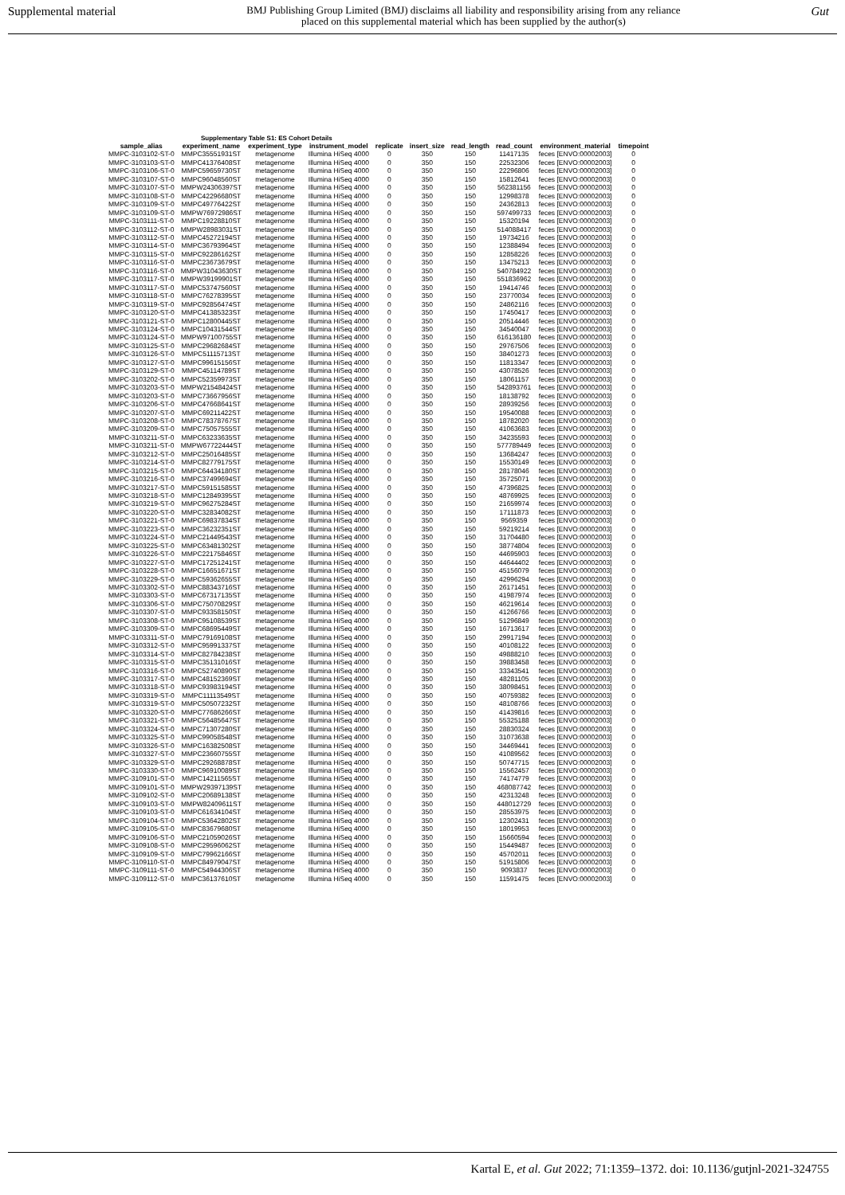Supplemental material BMJ Publishing Group Limited (BMJ) disclaims all liability and responsibility arising from any reliance
placed on this supplemental material which has been supplied by the author(s) Gut
Supplementary Table S1: ES Cohort Details
| sample_alias | experiment_name | experiment_type | instrument_model | replicate | insert_size | read_length | read_count | environment_material | timepoint |
| --- | --- | --- | --- | --- | --- | --- | --- | --- | --- |
| MMPC-3103102-ST-0 | MMPC35551931ST | metagenome | Illumina HiSeq 4000 | 0 | 350 | 150 | 11417135 | feces [ENVO:00002003] | 0 |
| MMPC-3103103-ST-0 | MMPC41376408ST | metagenome | Illumina HiSeq 4000 | 0 | 350 | 150 | 22532306 | feces [ENVO:00002003] | 0 |
| MMPC-3103106-ST-0 | MMPC59659730ST | metagenome | Illumina HiSeq 4000 | 0 | 350 | 150 | 22296806 | feces [ENVO:00002003] | 0 |
| MMPC-3103107-ST-0 | MMPC96048560ST | metagenome | Illumina HiSeq 4000 | 0 | 350 | 150 | 15812641 | feces [ENVO:00002003] | 0 |
| MMPC-3103107-ST-0 | MMPW24306397ST | metagenome | Illumina HiSeq 4000 | 0 | 350 | 150 | 562381156 | feces [ENVO:00002003] | 0 |
| MMPC-3103108-ST-0 | MMPC42296680ST | metagenome | Illumina HiSeq 4000 | 0 | 350 | 150 | 12998378 | feces [ENVO:00002003] | 0 |
| MMPC-3103109-ST-0 | MMPC49776422ST | metagenome | Illumina HiSeq 4000 | 0 | 350 | 150 | 24362813 | feces [ENVO:00002003] | 0 |
| MMPC-3103109-ST-0 | MMPW76972986ST | metagenome | Illumina HiSeq 4000 | 0 | 350 | 150 | 597499733 | feces [ENVO:00002003] | 0 |
| MMPC-3103111-ST-0 | MMPC19228810ST | metagenome | Illumina HiSeq 4000 | 0 | 350 | 150 | 15320194 | feces [ENVO:00002003] | 0 |
| MMPC-3103112-ST-0 | MMPW28983031ST | metagenome | Illumina HiSeq 4000 | 0 | 350 | 150 | 514088417 | feces [ENVO:00002003] | 0 |
| MMPC-3103112-ST-0 | MMPC45272194ST | metagenome | Illumina HiSeq 4000 | 0 | 350 | 150 | 19734216 | feces [ENVO:00002003] | 0 |
| MMPC-3103114-ST-0 | MMPC36793964ST | metagenome | Illumina HiSeq 4000 | 0 | 350 | 150 | 12388494 | feces [ENVO:00002003] | 0 |
| MMPC-3103115-ST-0 | MMPC92286162ST | metagenome | Illumina HiSeq 4000 | 0 | 350 | 150 | 12858226 | feces [ENVO:00002003] | 0 |
| MMPC-3103116-ST-0 | MMPC23673679ST | metagenome | Illumina HiSeq 4000 | 0 | 350 | 150 | 13475213 | feces [ENVO:00002003] | 0 |
| MMPC-3103116-ST-0 | MMPW31043630ST | metagenome | Illumina HiSeq 4000 | 0 | 350 | 150 | 540784922 | feces [ENVO:00002003] | 0 |
| MMPC-3103117-ST-0 | MMPW39199901ST | metagenome | Illumina HiSeq 4000 | 0 | 350 | 150 | 551836962 | feces [ENVO:00002003] | 0 |
| MMPC-3103117-ST-0 | MMPC53747560ST | metagenome | Illumina HiSeq 4000 | 0 | 350 | 150 | 19414746 | feces [ENVO:00002003] | 0 |
| MMPC-3103118-ST-0 | MMPC76278395ST | metagenome | Illumina HiSeq 4000 | 0 | 350 | 150 | 23770034 | feces [ENVO:00002003] | 0 |
| MMPC-3103119-ST-0 | MMPC92856474ST | metagenome | Illumina HiSeq 4000 | 0 | 350 | 150 | 24862116 | feces [ENVO:00002003] | 0 |
| MMPC-3103120-ST-0 | MMPC41385323ST | metagenome | Illumina HiSeq 4000 | 0 | 350 | 150 | 17450417 | feces [ENVO:00002003] | 0 |
| MMPC-3103121-ST-0 | MMPC12800445ST | metagenome | Illumina HiSeq 4000 | 0 | 350 | 150 | 20514446 | feces [ENVO:00002003] | 0 |
| MMPC-3103124-ST-0 | MMPC10431544ST | metagenome | Illumina HiSeq 4000 | 0 | 350 | 150 | 34540047 | feces [ENVO:00002003] | 0 |
| MMPC-3103124-ST-0 | MMPW97100755ST | metagenome | Illumina HiSeq 4000 | 0 | 350 | 150 | 616136180 | feces [ENVO:00002003] | 0 |
| MMPC-3103125-ST-0 | MMPC29682684ST | metagenome | Illumina HiSeq 4000 | 0 | 350 | 150 | 29767506 | feces [ENVO:00002003] | 0 |
| MMPC-3103126-ST-0 | MMPC51115713ST | metagenome | Illumina HiSeq 4000 | 0 | 350 | 150 | 38401273 | feces [ENVO:00002003] | 0 |
| MMPC-3103127-ST-0 | MMPC99615156ST | metagenome | Illumina HiSeq 4000 | 0 | 350 | 150 | 11813347 | feces [ENVO:00002003] | 0 |
| MMPC-3103129-ST-0 | MMPC45114789ST | metagenome | Illumina HiSeq 4000 | 0 | 350 | 150 | 43078526 | feces [ENVO:00002003] | 0 |
| MMPC-3103202-ST-0 | MMPC52359973ST | metagenome | Illumina HiSeq 4000 | 0 | 350 | 150 | 18061157 | feces [ENVO:00002003] | 0 |
| MMPC-3103203-ST-0 | MMPW21548424ST | metagenome | Illumina HiSeq 4000 | 0 | 350 | 150 | 542893761 | feces [ENVO:00002003] | 0 |
| MMPC-3103203-ST-0 | MMPC73667956ST | metagenome | Illumina HiSeq 4000 | 0 | 350 | 150 | 18138792 | feces [ENVO:00002003] | 0 |
| MMPC-3103206-ST-0 | MMPC47668641ST | metagenome | Illumina HiSeq 4000 | 0 | 350 | 150 | 28939256 | feces [ENVO:00002003] | 0 |
| MMPC-3103207-ST-0 | MMPC69211422ST | metagenome | Illumina HiSeq 4000 | 0 | 350 | 150 | 19540088 | feces [ENVO:00002003] | 0 |
| MMPC-3103208-ST-0 | MMPC78378767ST | metagenome | Illumina HiSeq 4000 | 0 | 350 | 150 | 18782020 | feces [ENVO:00002003] | 0 |
| MMPC-3103209-ST-0 | MMPC75057555ST | metagenome | Illumina HiSeq 4000 | 0 | 350 | 150 | 41063683 | feces [ENVO:00002003] | 0 |
| MMPC-3103211-ST-0 | MMPC63233635ST | metagenome | Illumina HiSeq 4000 | 0 | 350 | 150 | 34235593 | feces [ENVO:00002003] | 0 |
| MMPC-3103211-ST-0 | MMPW67722444ST | metagenome | Illumina HiSeq 4000 | 0 | 350 | 150 | 577789449 | feces [ENVO:00002003] | 0 |
| MMPC-3103212-ST-0 | MMPC25016485ST | metagenome | Illumina HiSeq 4000 | 0 | 350 | 150 | 13684247 | feces [ENVO:00002003] | 0 |
| MMPC-3103214-ST-0 | MMPC82779175ST | metagenome | Illumina HiSeq 4000 | 0 | 350 | 150 | 15530149 | feces [ENVO:00002003] | 0 |
| MMPC-3103215-ST-0 | MMPC64434180ST | metagenome | Illumina HiSeq 4000 | 0 | 350 | 150 | 28178046 | feces [ENVO:00002003] | 0 |
| MMPC-3103216-ST-0 | MMPC37499694ST | metagenome | Illumina HiSeq 4000 | 0 | 350 | 150 | 35725071 | feces [ENVO:00002003] | 0 |
| MMPC-3103217-ST-0 | MMPC59151585ST | metagenome | Illumina HiSeq 4000 | 0 | 350 | 150 | 47396825 | feces [ENVO:00002003] | 0 |
| MMPC-3103218-ST-0 | MMPC12849395ST | metagenome | Illumina HiSeq 4000 | 0 | 350 | 150 | 48769925 | feces [ENVO:00002003] | 0 |
| MMPC-3103219-ST-0 | MMPC96275284ST | metagenome | Illumina HiSeq 4000 | 0 | 350 | 150 | 21659974 | feces [ENVO:00002003] | 0 |
| MMPC-3103220-ST-0 | MMPC32834082ST | metagenome | Illumina HiSeq 4000 | 0 | 350 | 150 | 17111873 | feces [ENVO:00002003] | 0 |
| MMPC-3103221-ST-0 | MMPC69837834ST | metagenome | Illumina HiSeq 4000 | 0 | 350 | 150 | 9569359 | feces [ENVO:00002003] | 0 |
| MMPC-3103223-ST-0 | MMPC36232351ST | metagenome | Illumina HiSeq 4000 | 0 | 350 | 150 | 59219214 | feces [ENVO:00002003] | 0 |
| MMPC-3103224-ST-0 | MMPC21449543ST | metagenome | Illumina HiSeq 4000 | 0 | 350 | 150 | 31704480 | feces [ENVO:00002003] | 0 |
| MMPC-3103225-ST-0 | MMPC63481302ST | metagenome | Illumina HiSeq 4000 | 0 | 350 | 150 | 38774804 | feces [ENVO:00002003] | 0 |
| MMPC-3103226-ST-0 | MMPC22175846ST | metagenome | Illumina HiSeq 4000 | 0 | 350 | 150 | 44695903 | feces [ENVO:00002003] | 0 |
| MMPC-3103227-ST-0 | MMPC17251241ST | metagenome | Illumina HiSeq 4000 | 0 | 350 | 150 | 44644402 | feces [ENVO:00002003] | 0 |
| MMPC-3103228-ST-0 | MMPC16651671ST | metagenome | Illumina HiSeq 4000 | 0 | 350 | 150 | 45156079 | feces [ENVO:00002003] | 0 |
| MMPC-3103229-ST-0 | MMPC59362655ST | metagenome | Illumina HiSeq 4000 | 0 | 350 | 150 | 42996294 | feces [ENVO:00002003] | 0 |
| MMPC-3103302-ST-0 | MMPC88343716ST | metagenome | Illumina HiSeq 4000 | 0 | 350 | 150 | 26171451 | feces [ENVO:00002003] | 0 |
| MMPC-3103303-ST-0 | MMPC67317135ST | metagenome | Illumina HiSeq 4000 | 0 | 350 | 150 | 41987974 | feces [ENVO:00002003] | 0 |
| MMPC-3103306-ST-0 | MMPC75070829ST | metagenome | Illumina HiSeq 4000 | 0 | 350 | 150 | 46219614 | feces [ENVO:00002003] | 0 |
| MMPC-3103307-ST-0 | MMPC93358150ST | metagenome | Illumina HiSeq 4000 | 0 | 350 | 150 | 41266766 | feces [ENVO:00002003] | 0 |
| MMPC-3103308-ST-0 | MMPC95108539ST | metagenome | Illumina HiSeq 4000 | 0 | 350 | 150 | 51296849 | feces [ENVO:00002003] | 0 |
| MMPC-3103309-ST-0 | MMPC68695449ST | metagenome | Illumina HiSeq 4000 | 0 | 350 | 150 | 16713617 | feces [ENVO:00002003] | 0 |
| MMPC-3103311-ST-0 | MMPC79169108ST | metagenome | Illumina HiSeq 4000 | 0 | 350 | 150 | 29917194 | feces [ENVO:00002003] | 0 |
| MMPC-3103312-ST-0 | MMPC95991337ST | metagenome | Illumina HiSeq 4000 | 0 | 350 | 150 | 40108122 | feces [ENVO:00002003] | 0 |
| MMPC-3103314-ST-0 | MMPC82784238ST | metagenome | Illumina HiSeq 4000 | 0 | 350 | 150 | 49888210 | feces [ENVO:00002003] | 0 |
| MMPC-3103315-ST-0 | MMPC35131016ST | metagenome | Illumina HiSeq 4000 | 0 | 350 | 150 | 39883458 | feces [ENVO:00002003] | 0 |
| MMPC-3103316-ST-0 | MMPC52740890ST | metagenome | Illumina HiSeq 4000 | 0 | 350 | 150 | 33343541 | feces [ENVO:00002003] | 0 |
| MMPC-3103317-ST-0 | MMPC48152369ST | metagenome | Illumina HiSeq 4000 | 0 | 350 | 150 | 48281105 | feces [ENVO:00002003] | 0 |
| MMPC-3103318-ST-0 | MMPC93983194ST | metagenome | Illumina HiSeq 4000 | 0 | 350 | 150 | 38098451 | feces [ENVO:00002003] | 0 |
| MMPC-3103319-ST-0 | MMPC11113549ST | metagenome | Illumina HiSeq 4000 | 0 | 350 | 150 | 40759382 | feces [ENVO:00002003] | 0 |
| MMPC-3103319-ST-0 | MMPC50507232ST | metagenome | Illumina HiSeq 4000 | 0 | 350 | 150 | 48108766 | feces [ENVO:00002003] | 0 |
| MMPC-3103320-ST-0 | MMPC77686266ST | metagenome | Illumina HiSeq 4000 | 0 | 350 | 150 | 41439816 | feces [ENVO:00002003] | 0 |
| MMPC-3103321-ST-0 | MMPC56485647ST | metagenome | Illumina HiSeq 4000 | 0 | 350 | 150 | 55325188 | feces [ENVO:00002003] | 0 |
| MMPC-3103324-ST-0 | MMPC71307280ST | metagenome | Illumina HiSeq 4000 | 0 | 350 | 150 | 28830324 | feces [ENVO:00002003] | 0 |
| MMPC-3103325-ST-0 | MMPC99058548ST | metagenome | Illumina HiSeq 4000 | 0 | 350 | 150 | 31073638 | feces [ENVO:00002003] | 0 |
| MMPC-3103326-ST-0 | MMPC16382508ST | metagenome | Illumina HiSeq 4000 | 0 | 350 | 150 | 34469441 | feces [ENVO:00002003] | 0 |
| MMPC-3103327-ST-0 | MMPC23660755ST | metagenome | Illumina HiSeq 4000 | 0 | 350 | 150 | 41089562 | feces [ENVO:00002003] | 0 |
| MMPC-3103329-ST-0 | MMPC29268878ST | metagenome | Illumina HiSeq 4000 | 0 | 350 | 150 | 50747715 | feces [ENVO:00002003] | 0 |
| MMPC-3103330-ST-0 | MMPC96910089ST | metagenome | Illumina HiSeq 4000 | 0 | 350 | 150 | 15562457 | feces [ENVO:00002003] | 0 |
| MMPC-3109101-ST-0 | MMPC14211565ST | metagenome | Illumina HiSeq 4000 | 0 | 350 | 150 | 74174779 | feces [ENVO:00002003] | 0 |
| MMPC-3109101-ST-0 | MMPW29397139ST | metagenome | Illumina HiSeq 4000 | 0 | 350 | 150 | 468087742 | feces [ENVO:00002003] | 0 |
| MMPC-3109102-ST-0 | MMPC20689138ST | metagenome | Illumina HiSeq 4000 | 0 | 350 | 150 | 42313248 | feces [ENVO:00002003] | 0 |
| MMPC-3109103-ST-0 | MMPW82409611ST | metagenome | Illumina HiSeq 4000 | 0 | 350 | 150 | 448012729 | feces [ENVO:00002003] | 0 |
| MMPC-3109103-ST-0 | MMPC61634104ST | metagenome | Illumina HiSeq 4000 | 0 | 350 | 150 | 28553975 | feces [ENVO:00002003] | 0 |
| MMPC-3109104-ST-0 | MMPC53642802ST | metagenome | Illumina HiSeq 4000 | 0 | 350 | 150 | 12302431 | feces [ENVO:00002003] | 0 |
| MMPC-3109105-ST-0 | MMPC83679680ST | metagenome | Illumina HiSeq 4000 | 0 | 350 | 150 | 18019953 | feces [ENVO:00002003] | 0 |
| MMPC-3109106-ST-0 | MMPC21059026ST | metagenome | Illumina HiSeq 4000 | 0 | 350 | 150 | 15660594 | feces [ENVO:00002003] | 0 |
| MMPC-3109108-ST-0 | MMPC29596062ST | metagenome | Illumina HiSeq 4000 | 0 | 350 | 150 | 15449487 | feces [ENVO:00002003] | 0 |
| MMPC-3109109-ST-0 | MMPC79962166ST | metagenome | Illumina HiSeq 4000 | 0 | 350 | 150 | 45702011 | feces [ENVO:00002003] | 0 |
| MMPC-3109110-ST-0 | MMPC84979047ST | metagenome | Illumina HiSeq 4000 | 0 | 350 | 150 | 51915806 | feces [ENVO:00002003] | 0 |
| MMPC-3109111-ST-0 | MMPC54944306ST | metagenome | Illumina HiSeq 4000 | 0 | 350 | 150 | 9093837 | feces [ENVO:00002003] | 0 |
| MMPC-3109112-ST-0 | MMPC36137610ST | metagenome | Illumina HiSeq 4000 | 0 | 350 | 150 | 11591475 | feces [ENVO:00002003] | 0 |
Kartal E, et al. Gut 2022; 71:1359–1372. doi: 10.1136/gutjnl-2021-324755